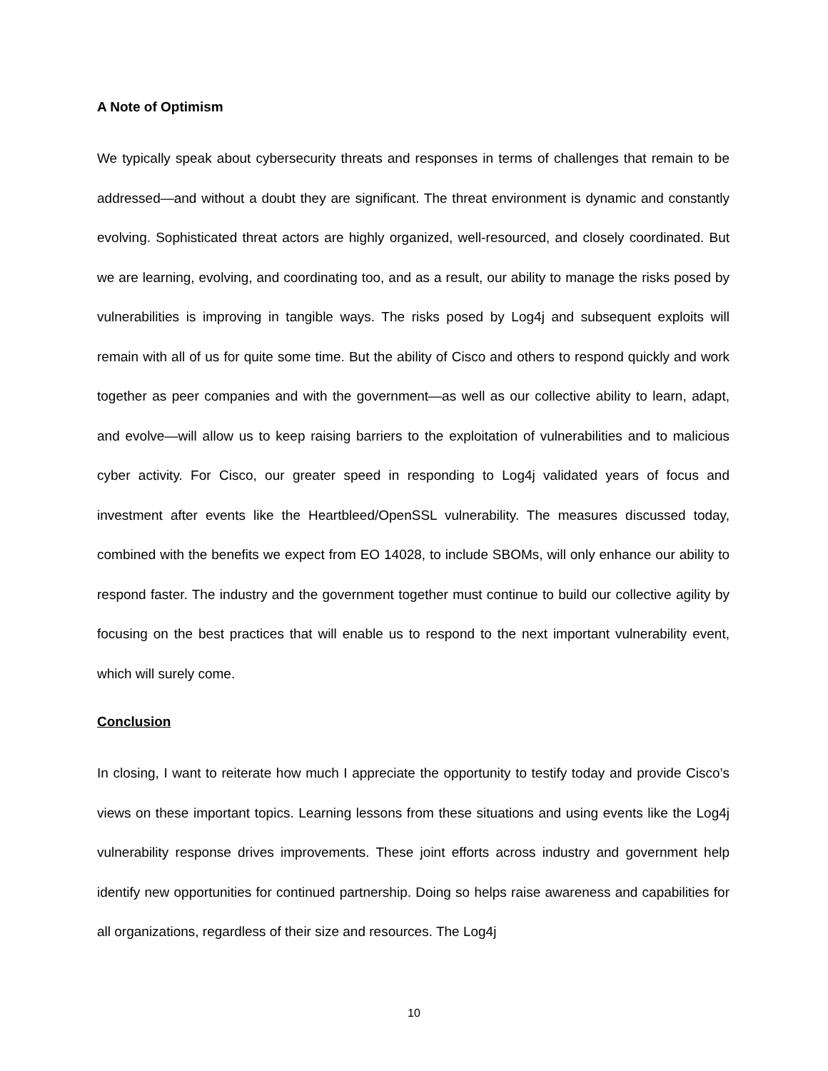A Note of Optimism
We typically speak about cybersecurity threats and responses in terms of challenges that remain to be addressed—and without a doubt they are significant. The threat environment is dynamic and constantly evolving. Sophisticated threat actors are highly organized, well-resourced, and closely coordinated. But we are learning, evolving, and coordinating too, and as a result, our ability to manage the risks posed by vulnerabilities is improving in tangible ways. The risks posed by Log4j and subsequent exploits will remain with all of us for quite some time. But the ability of Cisco and others to respond quickly and work together as peer companies and with the government—as well as our collective ability to learn, adapt, and evolve—will allow us to keep raising barriers to the exploitation of vulnerabilities and to malicious cyber activity. For Cisco, our greater speed in responding to Log4j validated years of focus and investment after events like the Heartbleed/OpenSSL vulnerability. The measures discussed today, combined with the benefits we expect from EO 14028, to include SBOMs, will only enhance our ability to respond faster. The industry and the government together must continue to build our collective agility by focusing on the best practices that will enable us to respond to the next important vulnerability event, which will surely come.
Conclusion
In closing, I want to reiterate how much I appreciate the opportunity to testify today and provide Cisco’s views on these important topics. Learning lessons from these situations and using events like the Log4j vulnerability response drives improvements. These joint efforts across industry and government help identify new opportunities for continued partnership. Doing so helps raise awareness and capabilities for all organizations, regardless of their size and resources. The Log4j
10